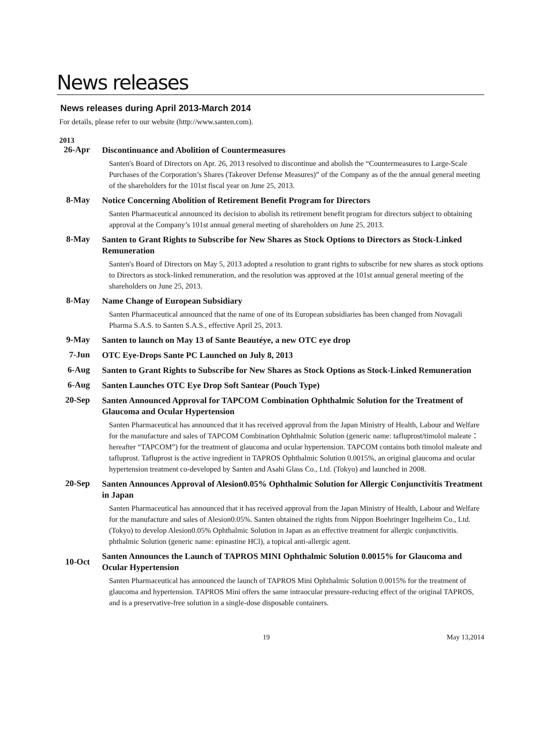News releases
News releases during April 2013-March 2014
For details, please refer to our website (http://www.santen.com).
2013
26-Apr
Discontinuance and Abolition of Countermeasures
Santen's Board of Directors on Apr. 26, 2013 resolved to discontinue and abolish the “Countermeasures to Large-Scale Purchases of the Corporation’s Shares (Takeover Defense Measures)” of the Company as of the the annual general meeting of the shareholders for the 101st fiscal year on June 25, 2013.
8-May
Notice Concerning Abolition of Retirement Benefit Program for Directors
Santen Pharmaceutical announced its decision to abolish its retirement benefit program for directors subject to obtaining approval at the Company’s 101st annual general meeting of shareholders on June 25, 2013.
8-May
Santen to Grant Rights to Subscribe for New Shares as Stock Options to Directors as Stock-Linked Remuneration
Santen's Board of Directors on May 5, 2013 adopted a resolution to grant rights to subscribe for new shares as stock options to Directors as stock-linked remuneration, and the resolution was approved at the 101st annual general meeting of the shareholders on June 25, 2013.
8-May
Name Change of European Subsidiary
Santen Pharmaceutical announced that the name of one of its European subsidiaries has been changed from Novagali Pharma S.A.S. to Santen S.A.S., effective April 25, 2013.
9-May
Santen to launch on May 13 of Sante Beautéye, a new OTC eye drop
7-Jun
OTC Eye-Drops Sante PC Launched on July 8, 2013
6-Aug
Santen to Grant Rights to Subscribe for New Shares as Stock Options as Stock-Linked Remuneration
6-Aug
Santen Launches OTC Eye Drop Soft Santear (Pouch Type)
20-Sep
Santen Announced Approval for TAPCOM Combination Ophthalmic Solution for the Treatment of Glaucoma and Ocular Hypertension
Santen Pharmaceutical has announced that it has received approval from the Japan Ministry of Health, Labour and Welfare for the manufacture and sales of TAPCOM Combination Ophthalmic Solution (generic name: tafluprost/timolol maleate：hereafter “TAPCOM”) for the treatment of glaucoma and ocular hypertension. TAPCOM contains both timolol maleate and tafluprost. Tafluprost is the active ingredient in TAPROS Ophthalmic Solution 0.0015%, an original glaucoma and ocular hypertension treatment co-developed by Santen and Asahi Glass Co., Ltd. (Tokyo) and launched in 2008.
20-Sep
Santen Announces Approval of Alesion0.05% Ophthalmic Solution for Allergic Conjunctivitis Treatment in Japan
Santen Pharmaceutical has announced that it has received approval from the Japan Ministry of Health, Labour and Welfare for the manufacture and sales of Alesion0.05%. Santen obtained the rights from Nippon Boehringer Ingelheim Co., Ltd. (Tokyo) to develop Alesion0.05% Ophthalmic Solution in Japan as an effective treatment for allergic conjunctivitis. phthalmic Solution (generic name: epinastine HCl), a topical anti-allergic agent.
10-Oct
Santen Announces the Launch of TAPROS MINI Ophthalmic Solution 0.0015% for Glaucoma and Ocular Hypertension
Santen Pharmaceutical has announced the launch of TAPROS Mini Ophthalmic Solution 0.0015% for the treatment of glaucoma and hypertension. TAPROS Mini offers the same intraocular pressure-reducing effect of the original TAPROS, and is a preservative-free solution in a single-dose disposable containers.
19 May 13,2014